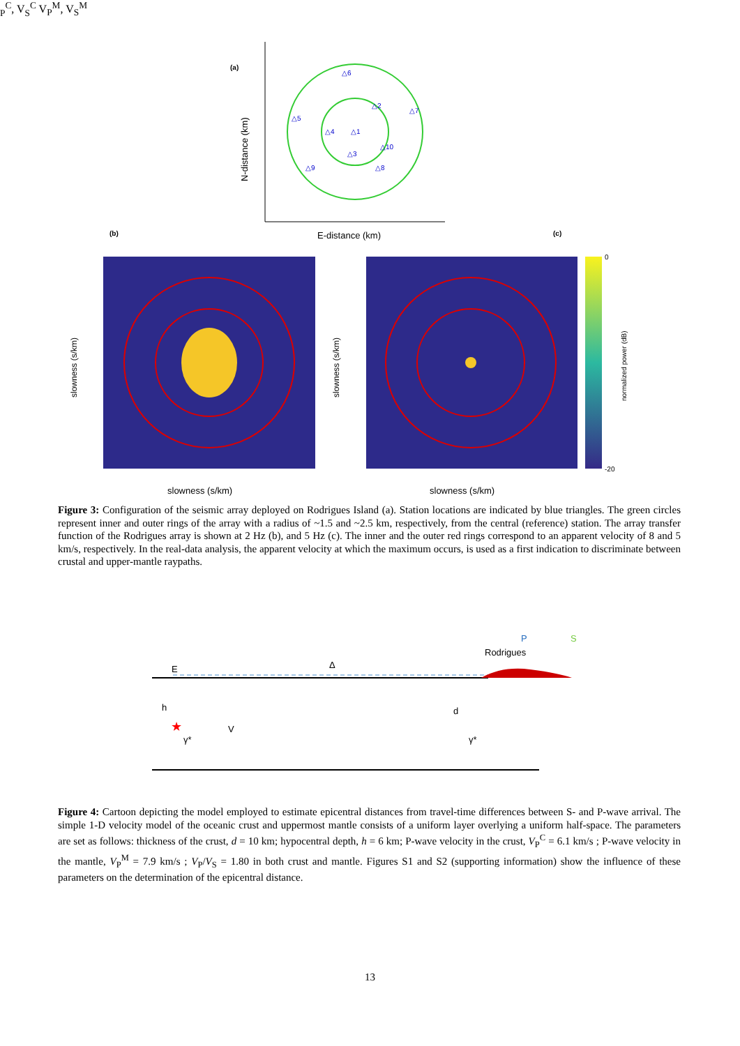(a)
△6
△2
△7
△5
△4
△1
△10
△3
△9
△8
E-distance (km)
N-distance (km)
(b)
(c)
slowness (s/km)
slowness (s/km)
slowness (s/km)
slowness (s/km)
normalized power (dB)
0
-20
Figure 3: Configuration of the seismic array deployed on Rodrigues Island (a). Station locations are indicated by blue triangles. The green circles represent inner and outer rings of the array with a radius of ~1.5 and ~2.5 km, respectively, from the central (reference) station. The array transfer function of the Rodrigues array is shown at 2 Hz (b), and 5 Hz (c). The inner and the outer red rings correspond to an apparent velocity of 8 and 5 km/s, respectively. In the real-data analysis, the apparent velocity at which the maximum occurs, is used as a first indication to discriminate between crustal and upper-mantle raypaths.
P
S
Rodrigues
E
Δ
h
d
★
γ*
γ*
VPC, VSC
VPM, VSM
Figure 4: Cartoon depicting the model employed to estimate epicentral distances from travel-time differences between S- and P-wave arrival. The simple 1-D velocity model of the oceanic crust and uppermost mantle consists of a uniform layer overlying a uniform half-space. The parameters are set as follows: thickness of the crust, d = 10 km; hypocentral depth, h = 6 km; P-wave velocity in the crust, V<sub>P</sub><sup>C</sup> = 6.1 km/s ; P-wave velocity in the mantle, V<sub>P</sub><sup>M</sup> = 7.9 km/s ; V<sub>P</sub>/V<sub>S</sub> = 1.80 in both crust and mantle. Figures S1 and S2 (supporting information) show the influence of these parameters on the determination of the epicentral distance.
13